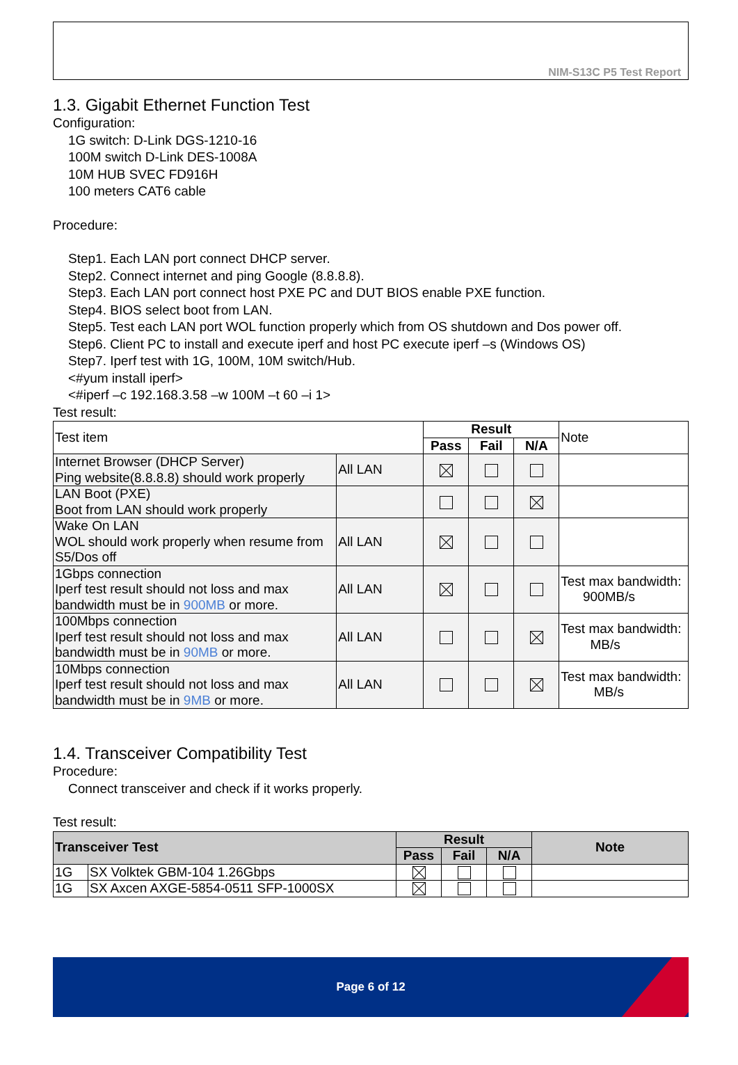NIM-S13C P5 Test Report
1.3. Gigabit Ethernet Function Test
Configuration:
1G switch: D-Link DGS-1210-16
100M switch D-Link DES-1008A
10M HUB SVEC FD916H
100 meters CAT6 cable
Procedure:
Step1. Each LAN port connect DHCP server.
Step2. Connect internet and ping Google (8.8.8.8).
Step3. Each LAN port connect host PXE PC and DUT BIOS enable PXE function.
Step4. BIOS select boot from LAN.
Step5. Test each LAN port WOL function properly which from OS shutdown and Dos power off.
Step6. Client PC to install and execute iperf and host PC execute iperf –s (Windows OS)
Step7. Iperf test with 1G, 100M, 10M switch/Hub.
<#yum install iperf>
<#iperf –c 192.168.3.58 –w 100M –t 60 –i 1>
Test result:
| Test item | | Result | | | Note |
| | | Pass | Fail | N/A | |
| Internet Browser (DHCP Server) Ping website(8.8.8.8) should work properly | All LAN | | | | |
| LAN Boot (PXE) Boot from LAN should work properly | | | | | |
| Wake On LAN WOL should work properly when resume from S5/Dos off | All LAN | | | | |
| 1Gbps connection Iperf test result should not loss and max bandwidth must be in 900MB or more. | All LAN | | | | Test max bandwidth: 900MB/s |
| 100Mbps connection Iperf test result should not loss and max bandwidth must be in 90MB or more. | All LAN | | | | Test max bandwidth: MB/s |
| 10Mbps connection Iperf test result should not loss and max bandwidth must be in 9MB or more. | All LAN | | | | Test max bandwidth: MB/s |
1.4. Transceiver Compatibility Test
Procedure:
Connect transceiver and check if it works properly.
Test result:
| Transceiver Test | | Result | | | Note |
| --- | --- | --- | --- | --- | --- |
| | | Pass | Fail | N/A | |
| 1G | SX Volktek GBM-104 1.26Gbps | | | | |
| 1G | SX Axcen AXGE-5854-0511 SFP-1000SX | | | | |
Page 6 of 12